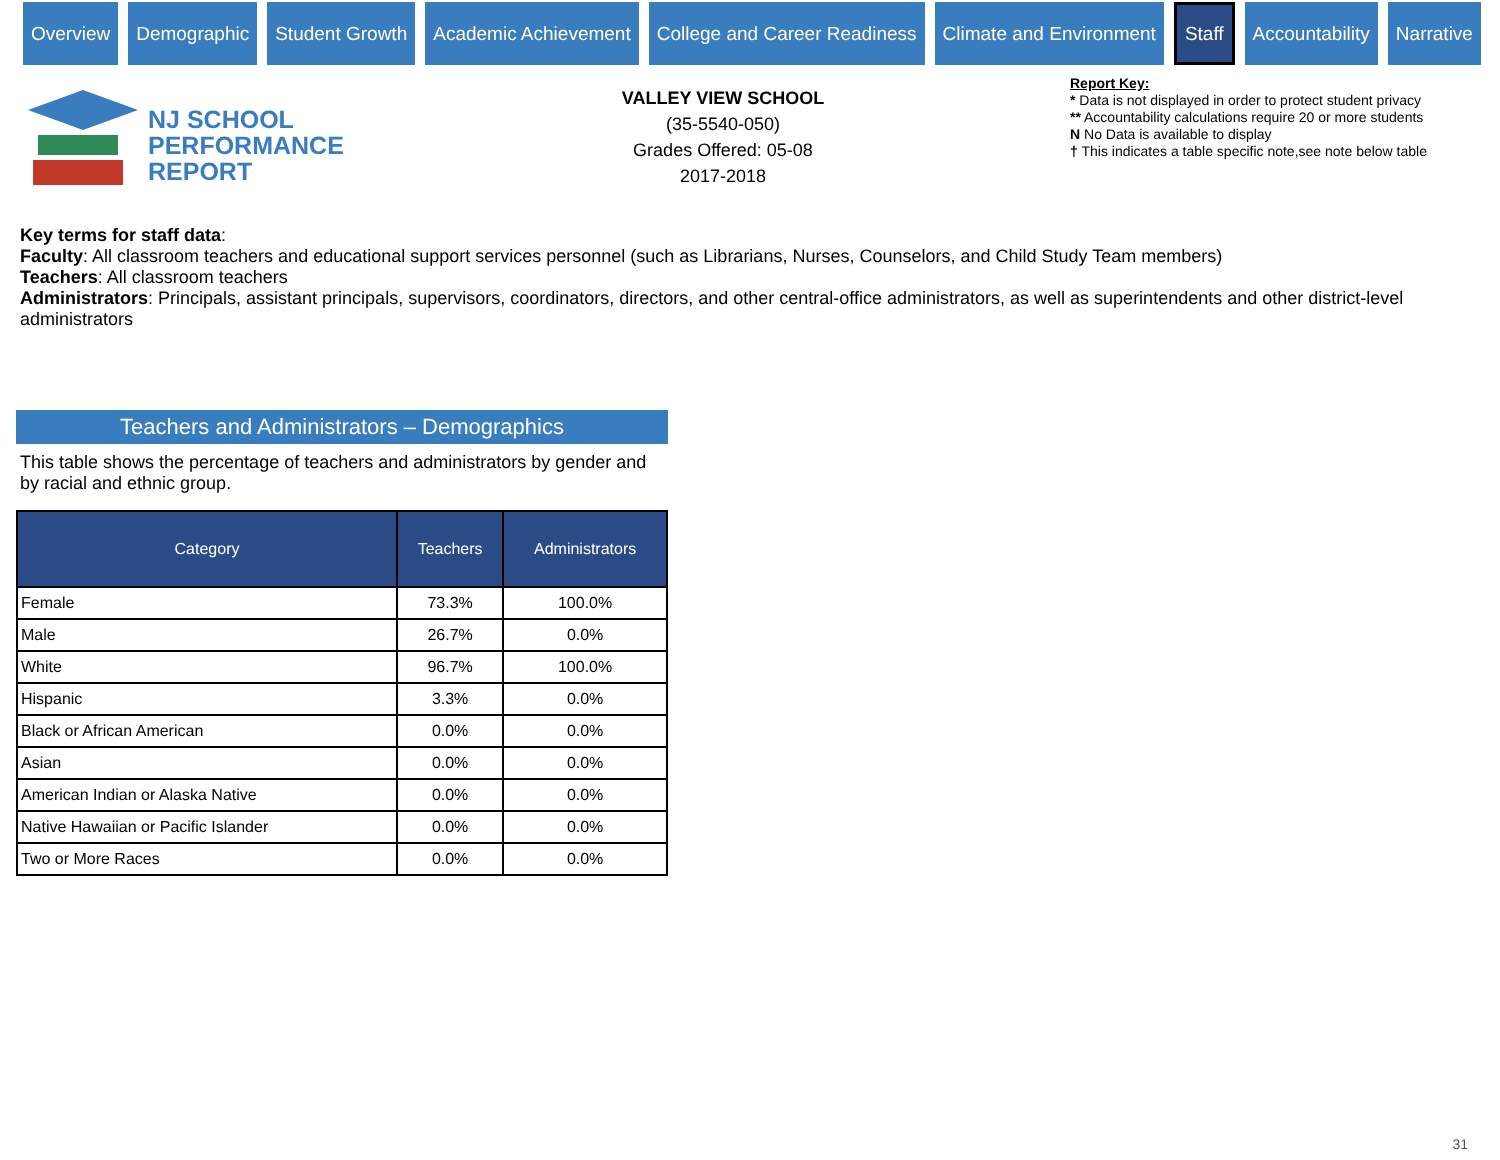Overview Demographic Student Growth Academic Achievement College and Career Readiness Climate and Environment Staff Accountability Narrative
NJ SCHOOL
PERFORMANCE
REPORT
VALLEY VIEW SCHOOL
(35-5540-050)
Grades Offered: 05-08
2017-2018
Report Key:
* Data is not displayed in order to protect student privacy
** Accountability calculations require 20 or more students
N No Data is available to display
† This indicates a table specific note,see note below table
Key terms for staff data:
Faculty: All classroom teachers and educational support services personnel (such as Librarians, Nurses, Counselors, and Child Study Team members)
Teachers: All classroom teachers
Administrators: Principals, assistant principals, supervisors, coordinators, directors, and other central-office administrators, as well as superintendents and other district-level administrators
Teachers and Administrators – Demographics
This table shows the percentage of teachers and administrators by gender and by racial and ethnic group.
| Category | Teachers | Administrators |
| --- | --- | --- |
| Female | 73.3% | 100.0% |
| Male | 26.7% | 0.0% |
| White | 96.7% | 100.0% |
| Hispanic | 3.3% | 0.0% |
| Black or African American | 0.0% | 0.0% |
| Asian | 0.0% | 0.0% |
| American Indian or Alaska Native | 0.0% | 0.0% |
| Native Hawaiian or Pacific Islander | 0.0% | 0.0% |
| Two or More Races | 0.0% | 0.0% |
31